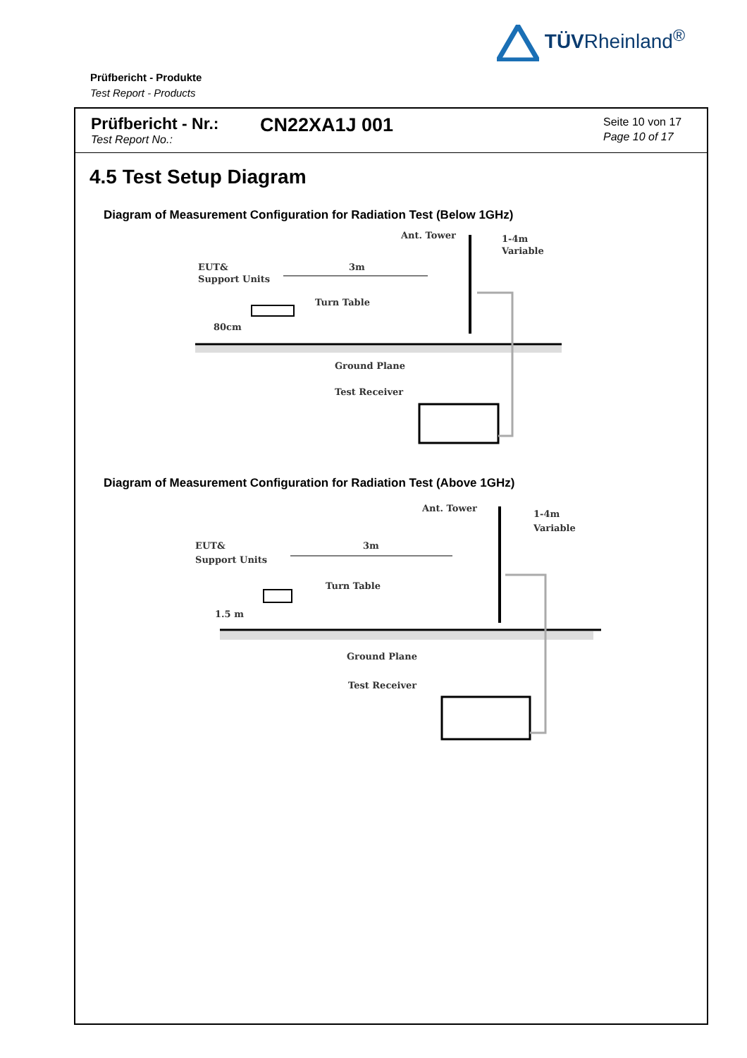TÜVRheinland<sup>®</sup>
Prüfbericht - Produkte
Test Report - Products
Prüfbericht - Nr.:
Test Report No.:
CN22XA1J 001
Seite 10 von 17
Page 10 of 17
4.5 Test Setup Diagram
Diagram of Measurement Configuration for Radiation Test (Below 1GHz)
Ant. Tower
1-4m
Variable
EUT&
Support Units
3m
Turn Table
80cm
Ground Plane
Test Receiver
Diagram of Measurement Configuration for Radiation Test (Above 1GHz)
Ant. Tower
1-4m
Variable
EUT&
Support Units
3m
Turn Table
1.5 m
Ground Plane
Test Receiver